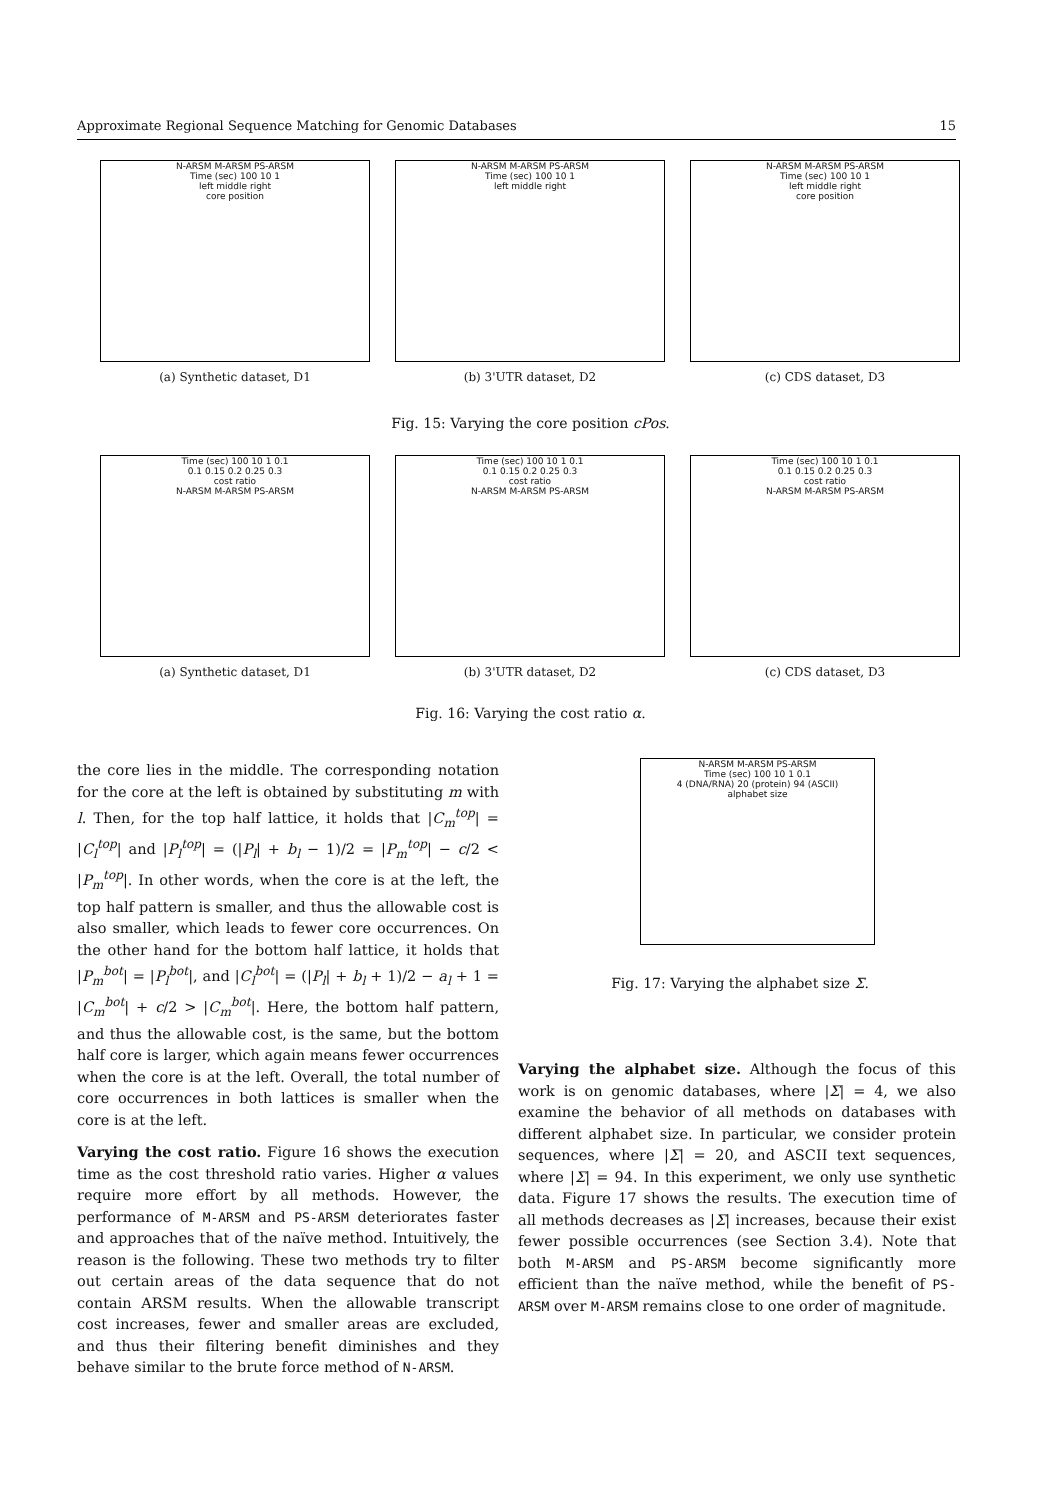Approximate Regional Sequence Matching for Genomic Databases 15
N-ARSM M-ARSM PS-ARSM
Time (sec) 100 10 1
left middle right
core position
(a) Synthetic dataset, D1
N-ARSM M-ARSM PS-ARSM
Time (sec) 100 10 1
left middle right
(b) 3'UTR dataset, D2
N-ARSM M-ARSM PS-ARSM
Time (sec) 100 10 1
left middle right
core position
(c) CDS dataset, D3
Fig. 15: Varying the core position cPos.
Time (sec) 100 10 1 0.1
0.1 0.15 0.2 0.25 0.3
cost ratio
N-ARSM M-ARSM PS-ARSM
(a) Synthetic dataset, D1
Time (sec) 100 10 1 0.1
0.1 0.15 0.2 0.25 0.3
cost ratio
N-ARSM M-ARSM PS-ARSM
(b) 3'UTR dataset, D2
Time (sec) 100 10 1 0.1
0.1 0.15 0.2 0.25 0.3
cost ratio
N-ARSM M-ARSM PS-ARSM
(c) CDS dataset, D3
Fig. 16: Varying the cost ratio α.
the core lies in the middle. The corresponding notation for the core at the left is obtained by substituting m with l. Then, for the top half lattice, it holds that |C<sub>m</sub><sup>top</sup>| = |C<sub>l</sub><sup>top</sup>| and |P<sub>l</sub><sup>top</sup>| = (|P<sub>l</sub>| + b<sub>l</sub> − 1)/2 = |P<sub>m</sub><sup>top</sup>| − c/2 < |P<sub>m</sub><sup>top</sup>|. In other words, when the core is at the left, the top half pattern is smaller, and thus the allowable cost is also smaller, which leads to fewer core occurrences. On the other hand for the bottom half lattice, it holds that |P<sub>m</sub><sup>bot</sup>| = |P<sub>l</sub><sup>bot</sup>|, and |C<sub>l</sub><sup>bot</sup>| = (|P<sub>l</sub>| + b<sub>l</sub> + 1)/2 − a<sub>l</sub> + 1 = |C<sub>m</sub><sup>bot</sup>| + c/2 > |C<sub>m</sub><sup>bot</sup>|. Here, the bottom half pattern, and thus the allowable cost, is the same, but the bottom half core is larger, which again means fewer occurrences when the core is at the left. Overall, the total number of core occurrences in both lattices is smaller when the core is at the left.
Varying the cost ratio. Figure 16 shows the execution time as the cost threshold ratio varies. Higher α values require more effort by all methods. However, the performance of M-ARSM and PS-ARSM deteriorates faster and approaches that of the naïve method. Intuitively, the reason is the following. These two methods try to filter out certain areas of the data sequence that do not contain ARSM results. When the allowable transcript cost increases, fewer and smaller areas are excluded, and thus their filtering benefit diminishes and they behave similar to the brute force method of N-ARSM.
N-ARSM M-ARSM PS-ARSM
Time (sec) 100 10 1 0.1
4 (DNA/RNA) 20 (protein) 94 (ASCII)
alphabet size
Fig. 17: Varying the alphabet size Σ.
Varying the alphabet size. Although the focus of this work is on genomic databases, where |Σ| = 4, we also examine the behavior of all methods on databases with different alphabet size. In particular, we consider protein sequences, where |Σ| = 20, and ASCII text sequences, where |Σ| = 94. In this experiment, we only use synthetic data. Figure 17 shows the results. The execution time of all methods decreases as |Σ| increases, because their exist fewer possible occurrences (see Section 3.4). Note that both M-ARSM and PS-ARSM become significantly more efficient than the naïve method, while the benefit of PS-ARSM over M-ARSM remains close to one order of magnitude.